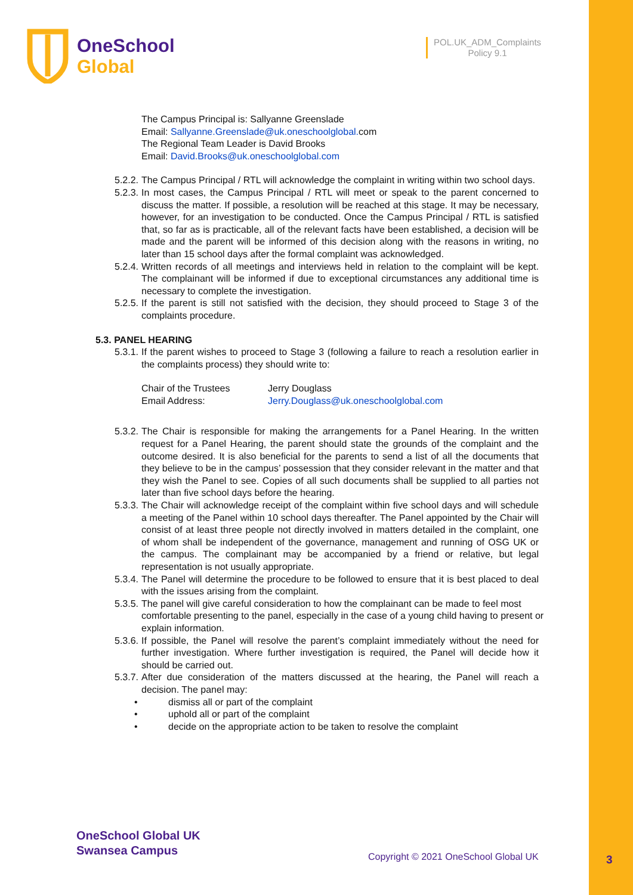OneSchool
Global
POL.UK_ADM_Complaints
Policy 9.1
The Campus Principal is: Sallyanne Greenslade
Email: Sallyanne.Greenslade@uk.oneschoolglobal. com
The Regional Team Leader is David Brooks
Email: David.Brooks@uk.oneschoolglobal.com
5.2.2. The Campus Principal / RTL will acknowledge the complaint in writing within two school days.
5.2.3. In most cases, the Campus Principal / RTL will meet or speak to the parent concerned to discuss the matter. If possible, a resolution will be reached at this stage. It may be necessary, however, for an investigation to be conducted. Once the Campus Principal / RTL is satisfied that, so far as is practicable, all of the relevant facts have been established, a decision will be made and the parent will be informed of this decision along with the reasons in writing, no later than 15 school days after the formal complaint was acknowledged.
5.2.4. Written records of all meetings and interviews held in relation to the complaint will be kept. The complainant will be informed if due to exceptional circumstances any additional time is necessary to complete the investigation.
5.2.5. If the parent is still not satisfied with the decision, they should proceed to Stage 3 of the complaints procedure.
5.3. PANEL HEARING
5.3.1. If the parent wishes to proceed to Stage 3 (following a failure to reach a resolution earlier in the complaints process) they should write to:
Chair of the Trustees Jerry Douglass Email Address: Jerry.Douglass@uk.oneschoolglobal.com
5.3.2. The Chair is responsible for making the arrangements for a Panel Hearing. In the written request for a Panel Hearing, the parent should state the grounds of the complaint and the outcome desired. It is also beneficial for the parents to send a list of all the documents that they believe to be in the campus’ possession that they consider relevant in the matter and that they wish the Panel to see. Copies of all such documents shall be supplied to all parties not later than five school days before the hearing.
5.3.3. The Chair will acknowledge receipt of the complaint within five school days and will schedule a meeting of the Panel within 10 school days thereafter. The Panel appointed by the Chair will consist of at least three people not directly involved in matters detailed in the complaint, one of whom shall be independent of the governance, management and running of OSG UK or the campus. The complainant may be accompanied by a friend or relative, but legal representation is not usually appropriate.
5.3.4. The Panel will determine the procedure to be followed to ensure that it is best placed to deal with the issues arising from the complaint.
5.3.5. The panel will give careful consideration to how the complainant can be made to feel most comfortable presenting to the panel, especially in the case of a young child having to present or explain information.
5.3.6. If possible, the Panel will resolve the parent’s complaint immediately without the need for further investigation. Where further investigation is required, the Panel will decide how it should be carried out.
5.3.7. After due consideration of the matters discussed at the hearing, the Panel will reach a decision. The panel may:
• dismiss all or part of the complaint
• uphold all or part of the complaint
• decide on the appropriate action to be taken to resolve the complaint
OneSchool Global UK
Swansea Campus
Copyright © 2021 OneSchool Global UK
3